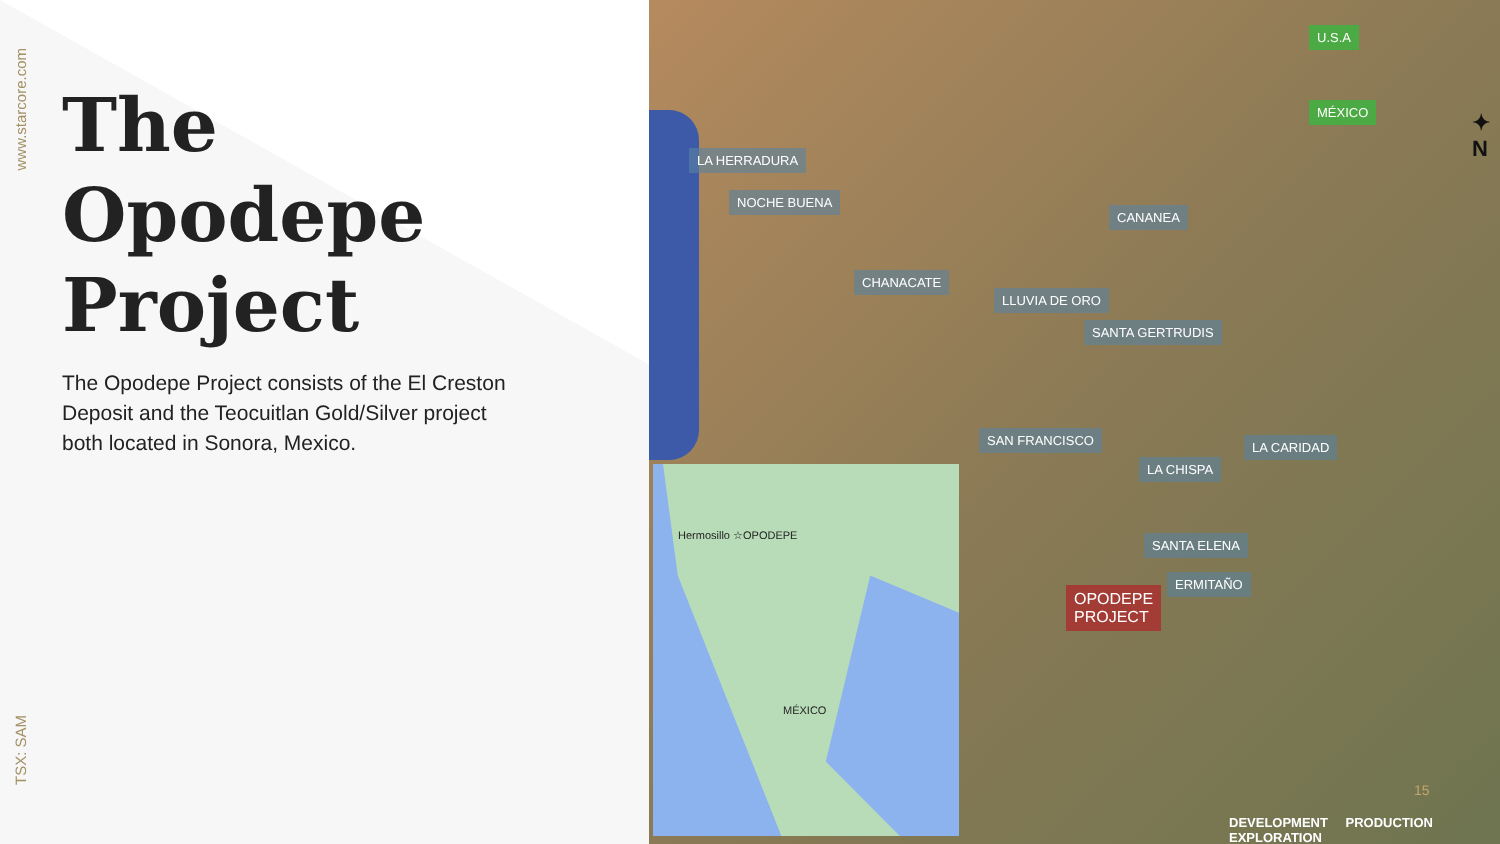www.starcore.com
The Opodepe Project
The Opodepe Project consists of the El Creston Deposit and the Teocuitlan Gold/Silver project both located in Sonora, Mexico.
TSX: SAM
U.S.A
MÉXICO
LA HERRADURA
NOCHE BUENA
CANANEA
CHANACATE
LLUVIA DE ORO
SANTA GERTRUDIS
SAN FRANCISCO LA CARIDAD
LA CHISPA
SANTA ELENA
ERMITAÑO
OPODEPE
PROJECT
✦
N
Hermosillo ☆OPODEPE
MÉXICO
DEVELOPMENT PRODUCTION EXPLORATION
15